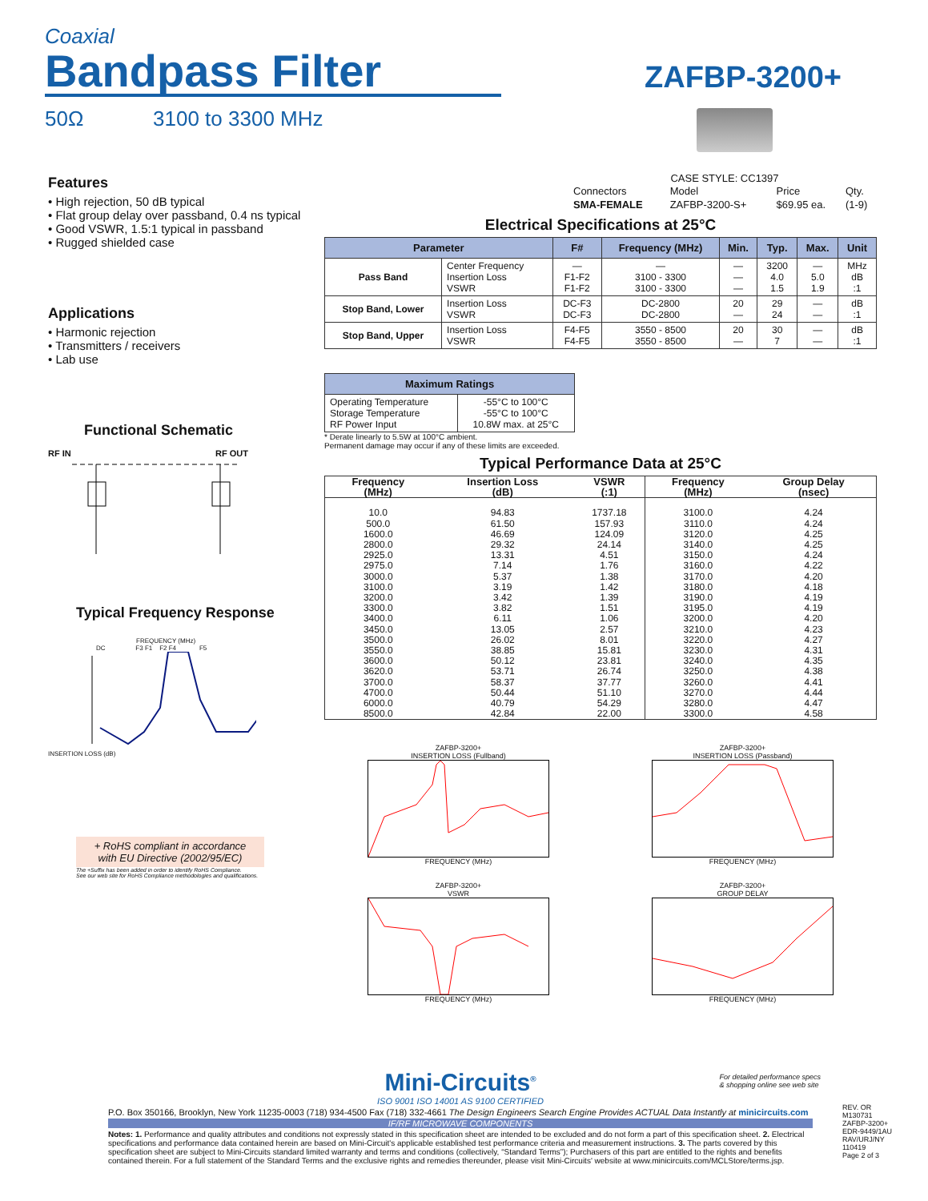Coaxial
Bandpass Filter
50Ω 3100 to 3300 MHz
ZAFBP-3200+
Features
• High rejection, 50 dB typical
• Flat group delay over passband, 0.4 ns typical
• Good VSWR, 1.5:1 typical in passband
• Rugged shielded case
Applications
• Harmonic rejection
• Transmitters / receivers
• Lab use
Functional Schematic
RF IN RF OUT
Typical Frequency Response
FREQUENCY (MHz)
DC F3 F1 F2 F4 F5
INSERTION LOSS (dB)
+ RoHS compliant in accordance
with EU Directive (2002/95/EC)
The +Suffix has been added in order to identify RoHS Compliance.
See our web site for RoHS Compliance methodologies and qualifications.
CASE STYLE: CC1397
| Connectors | Model | Price | Qty. |
| SMA-FEMALE | ZAFBP-3200-S+ | $69.95 ea. | (1-9) |
Electrical Specifications at 25°C
| Parameter | | F# | Frequency (MHz) | Min. | Typ. | Max. | Unit |
| --- | --- | --- | --- | --- | --- | --- | --- |
| Pass Band | Center Frequency Insertion Loss VSWR | — F1-F2 F1-F2 | — 3100 - 3300 3100 - 3300 | — — — | 3200 4.0 1.5 | — 5.0 1.9 | MHz dB :1 |
| Stop Band, Lower | Insertion Loss VSWR | DC-F3 DC-F3 | DC-2800 DC-2800 | 20 — | 29 24 | — — | dB :1 |
| Stop Band, Upper | Insertion Loss VSWR | F4-F5 F4-F5 | 3550 - 8500 3550 - 8500 | 20 — | 30 7 | — — | dB :1 |
| Maximum Ratings | |
| --- | --- |
| Operating Temperature Storage Temperature RF Power Input | -55°C to 100°C -55°C to 100°C 10.8W max. at 25°C |
* Derate linearly to 5.5W at 100°C ambient.
Permanent damage may occur if any of these limits are exceeded.
Typical Performance Data at 25°C
| Frequency (MHz) | Insertion Loss (dB) | VSWR (:1) | Frequency (MHz) | Group Delay (nsec) |
| 10.0 500.0 1600.0 2800.0 2925.0 2975.0 3000.0 3100.0 3200.0 3300.0 3400.0 3450.0 3500.0 3550.0 3600.0 3620.0 3700.0 4700.0 6000.0 8500.0 | 94.83 61.50 46.69 29.32 13.31 7.14 5.37 3.19 3.42 3.82 6.11 13.05 26.02 38.85 50.12 53.71 58.37 50.44 40.79 42.84 | 1737.18 157.93 124.09 24.14 4.51 1.76 1.38 1.42 1.39 1.51 1.06 2.57 8.01 15.81 23.81 26.74 37.77 51.10 54.29 22.00 | 3100.0 3110.0 3120.0 3140.0 3150.0 3160.0 3170.0 3180.0 3190.0 3195.0 3200.0 3210.0 3220.0 3230.0 3240.0 3250.0 3260.0 3270.0 3280.0 3300.0 | 4.24 4.24 4.25 4.25 4.24 4.22 4.20 4.18 4.19 4.19 4.20 4.23 4.27 4.31 4.35 4.38 4.41 4.44 4.47 4.58 |
ZAFBP-3200+
INSERTION LOSS (Fullband)FREQUENCY (MHz)
ZAFBP-3200+
INSERTION LOSS (Passband)FREQUENCY (MHz)
ZAFBP-3200+
VSWRFREQUENCY (MHz)
ZAFBP-3200+
GROUP DELAYFREQUENCY (MHz)
Mini-Circuits<sup>®</sup>
ISO 9001 ISO 14001 AS 9100 CERTIFIED
P.O. Box 350166, Brooklyn, New York 11235-0003 (718) 934-4500 Fax (718) 332-4661 The Design Engineers Search Engine Provides ACTUAL Data Instantly at minicircuits.com
For detailed performance specs
& shopping online see web site
IF/RF MICROWAVE COMPONENTS
Notes: 1. Performance and quality attributes and conditions not expressly stated in this specification sheet are intended to be excluded and do not form a part of this specification sheet. 2. Electrical specifications and performance data contained herein are based on Mini-Circuit's applicable established test performance criteria and measurement instructions. 3. The parts covered by this specification sheet are subject to Mini-Circuits standard limited warranty and terms and conditions (collectively, “Standard Terms”); Purchasers of this part are entitled to the rights and benefits contained therein. For a full statement of the Standard Terms and the exclusive rights and remedies thereunder, please visit Mini-Circuits' website at www.minicircuits.com/MCLStore/terms.jsp.
REV. OR
M130731
ZAFBP-3200+
EDR-9449/1AU
RAV/URJ/NY
110419
Page 2 of 3